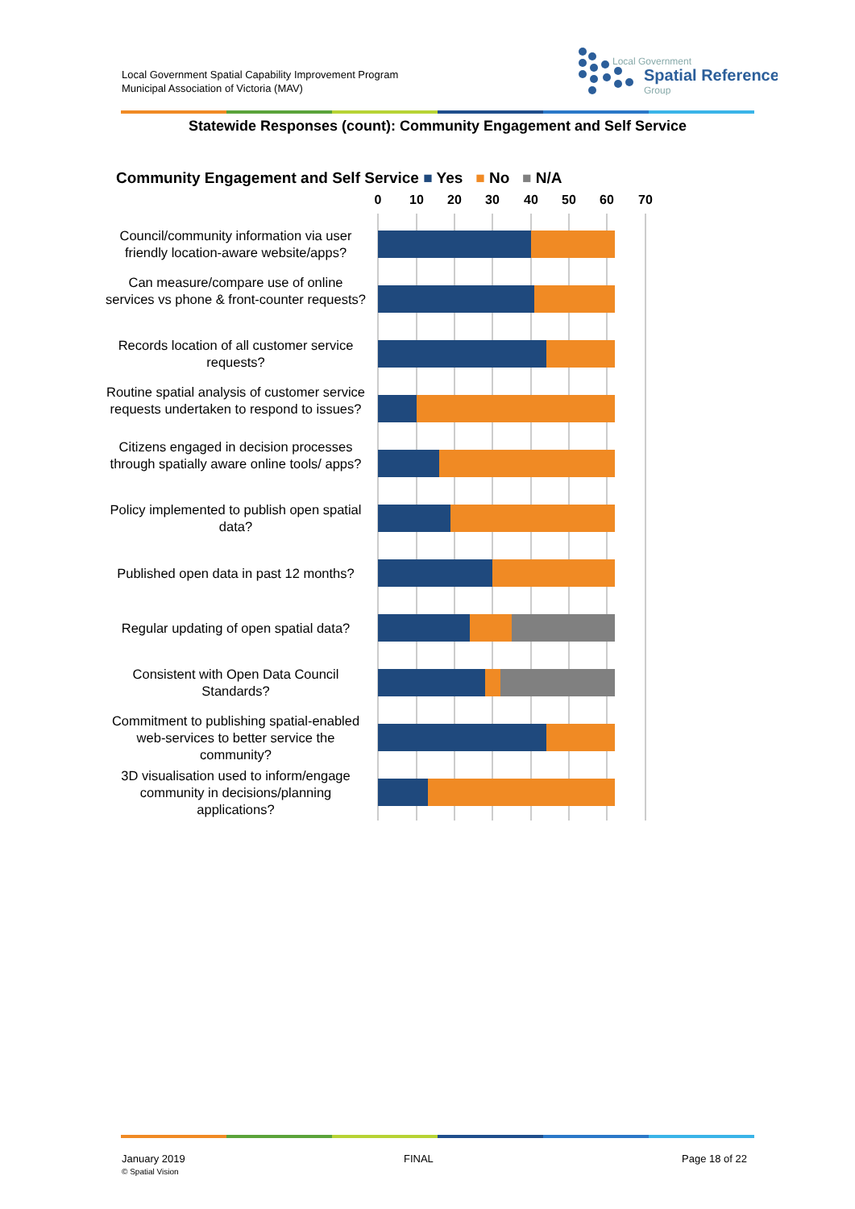Local Government Spatial Capability Improvement Program
Municipal Association of Victoria (MAV)
Local Government
Spatial Reference
Group
Statewide Responses (count): Community Engagement and Self Service
Community Engagement and Self Service ■ Yes ■ No ■ N/A
0
10
20
30
40
50
60
70
Council/community information via user friendly location-aware website/apps?
Can measure/compare use of online services vs phone & front-counter requests?
Records location of all customer service requests?
Routine spatial analysis of customer service requests undertaken to respond to issues?
Citizens engaged in decision processes through spatially aware online tools/ apps?
Policy implemented to publish open spatial data?
Published open data in past 12 months?
Regular updating of open spatial data?
Consistent with Open Data Council Standards?
Commitment to publishing spatial-enabled web-services to better service the community?
3D visualisation used to inform/engage community in decisions/planning applications?
January 2019
© Spatial Vision
FINAL Page 18 of 22